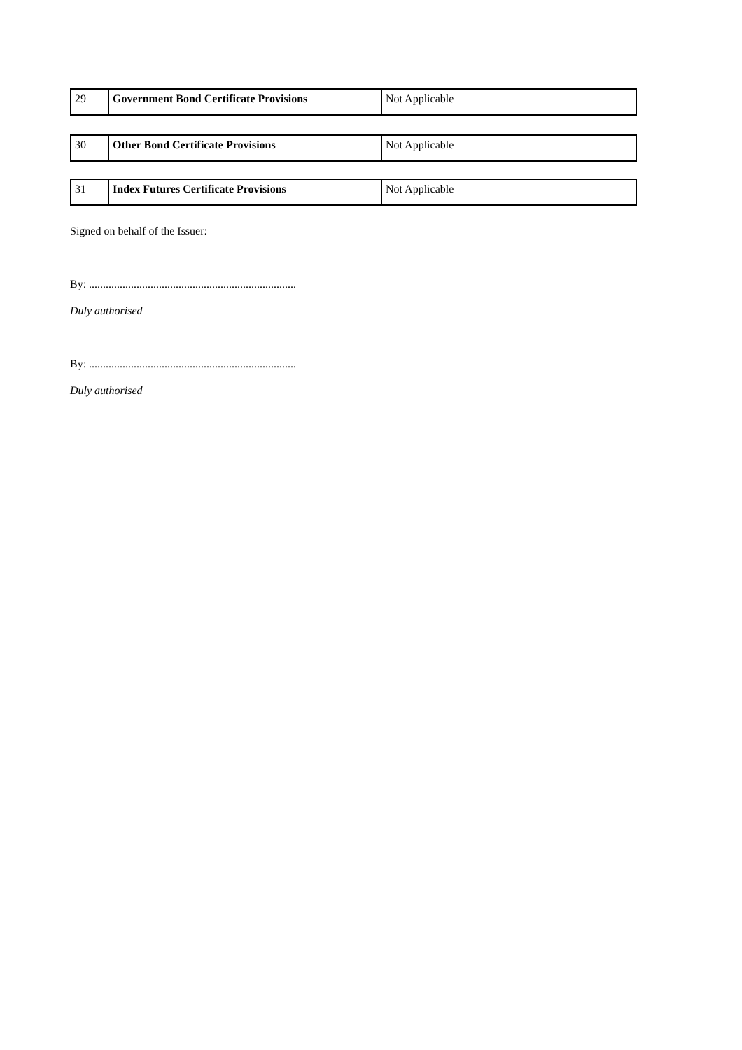| 29 | Government Bond Certificate Provisions | Not Applicable |
| 30 | Other Bond Certificate Provisions | Not Applicable |
| 31 | Index Futures Certificate Provisions | Not Applicable |
Signed on behalf of the Issuer:
By: ..........................................................................
Duly authorised
By: ..........................................................................
Duly authorised